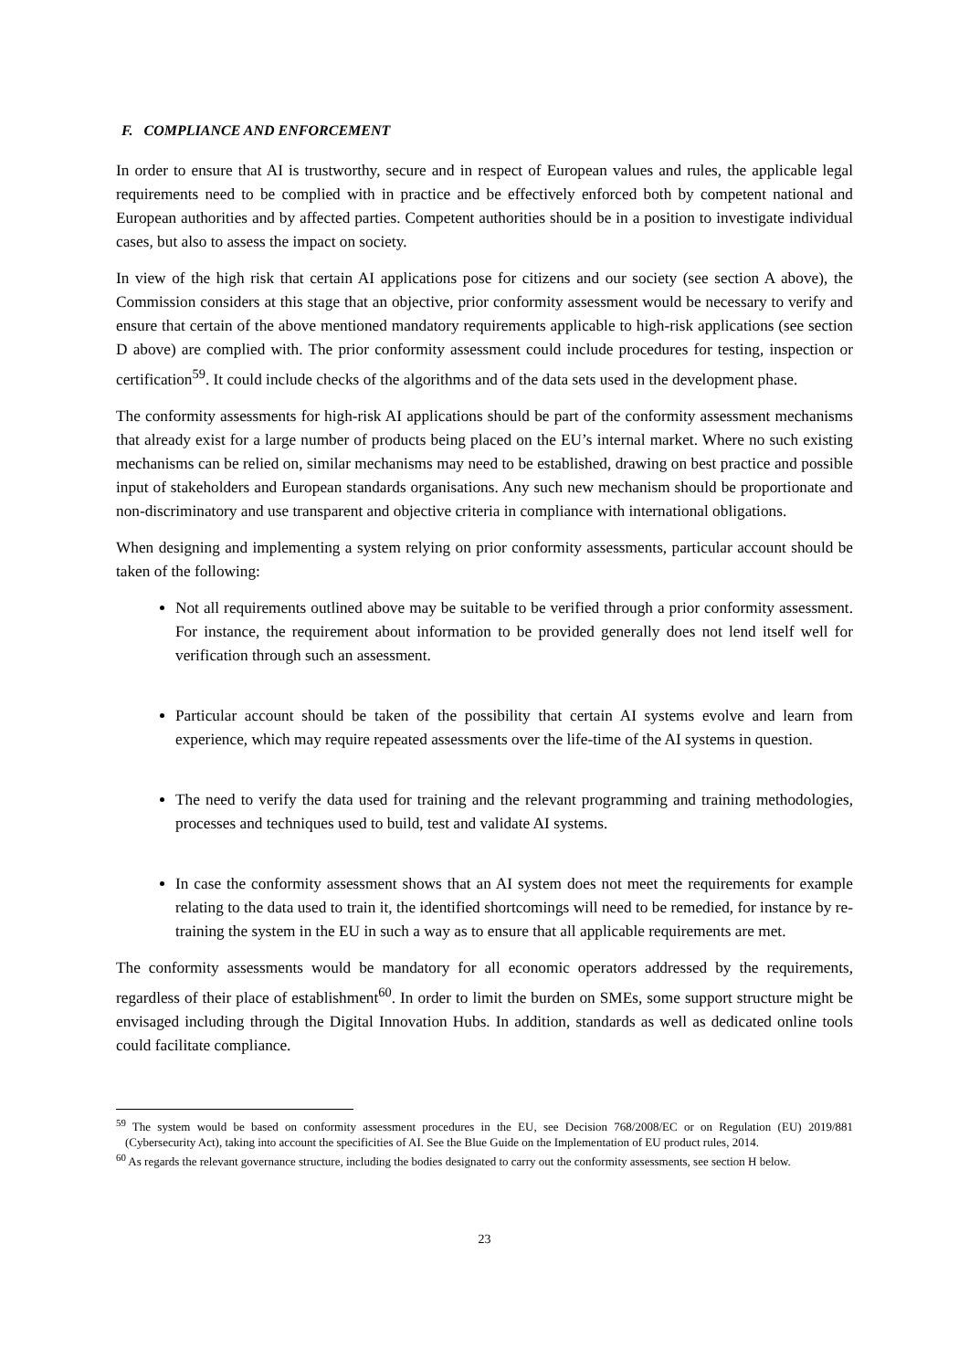F. COMPLIANCE AND ENFORCEMENT
In order to ensure that AI is trustworthy, secure and in respect of European values and rules, the applicable legal requirements need to be complied with in practice and be effectively enforced both by competent national and European authorities and by affected parties. Competent authorities should be in a position to investigate individual cases, but also to assess the impact on society.
In view of the high risk that certain AI applications pose for citizens and our society (see section A above), the Commission considers at this stage that an objective, prior conformity assessment would be necessary to verify and ensure that certain of the above mentioned mandatory requirements applicable to high-risk applications (see section D above) are complied with. The prior conformity assessment could include procedures for testing, inspection or certification<sup>59</sup>. It could include checks of the algorithms and of the data sets used in the development phase.
The conformity assessments for high-risk AI applications should be part of the conformity assessment mechanisms that already exist for a large number of products being placed on the EU’s internal market. Where no such existing mechanisms can be relied on, similar mechanisms may need to be established, drawing on best practice and possible input of stakeholders and European standards organisations. Any such new mechanism should be proportionate and non-discriminatory and use transparent and objective criteria in compliance with international obligations.
When designing and implementing a system relying on prior conformity assessments, particular account should be taken of the following:
Not all requirements outlined above may be suitable to be verified through a prior conformity assessment. For instance, the requirement about information to be provided generally does not lend itself well for verification through such an assessment.
Particular account should be taken of the possibility that certain AI systems evolve and learn from experience, which may require repeated assessments over the life-time of the AI systems in question.
The need to verify the data used for training and the relevant programming and training methodologies, processes and techniques used to build, test and validate AI systems.
In case the conformity assessment shows that an AI system does not meet the requirements for example relating to the data used to train it, the identified shortcomings will need to be remedied, for instance by re-training the system in the EU in such a way as to ensure that all applicable requirements are met.
The conformity assessments would be mandatory for all economic operators addressed by the requirements, regardless of their place of establishment<sup>60</sup>. In order to limit the burden on SMEs, some support structure might be envisaged including through the Digital Innovation Hubs. In addition, standards as well as dedicated online tools could facilitate compliance.
<sup>59</sup> The system would be based on conformity assessment procedures in the EU, see Decision 768/2008/EC or on Regulation (EU) 2019/881 (Cybersecurity Act), taking into account the specificities of AI. See the Blue Guide on the Implementation of EU product rules, 2014.
<sup>60</sup> As regards the relevant governance structure, including the bodies designated to carry out the conformity assessments, see section H below.
23